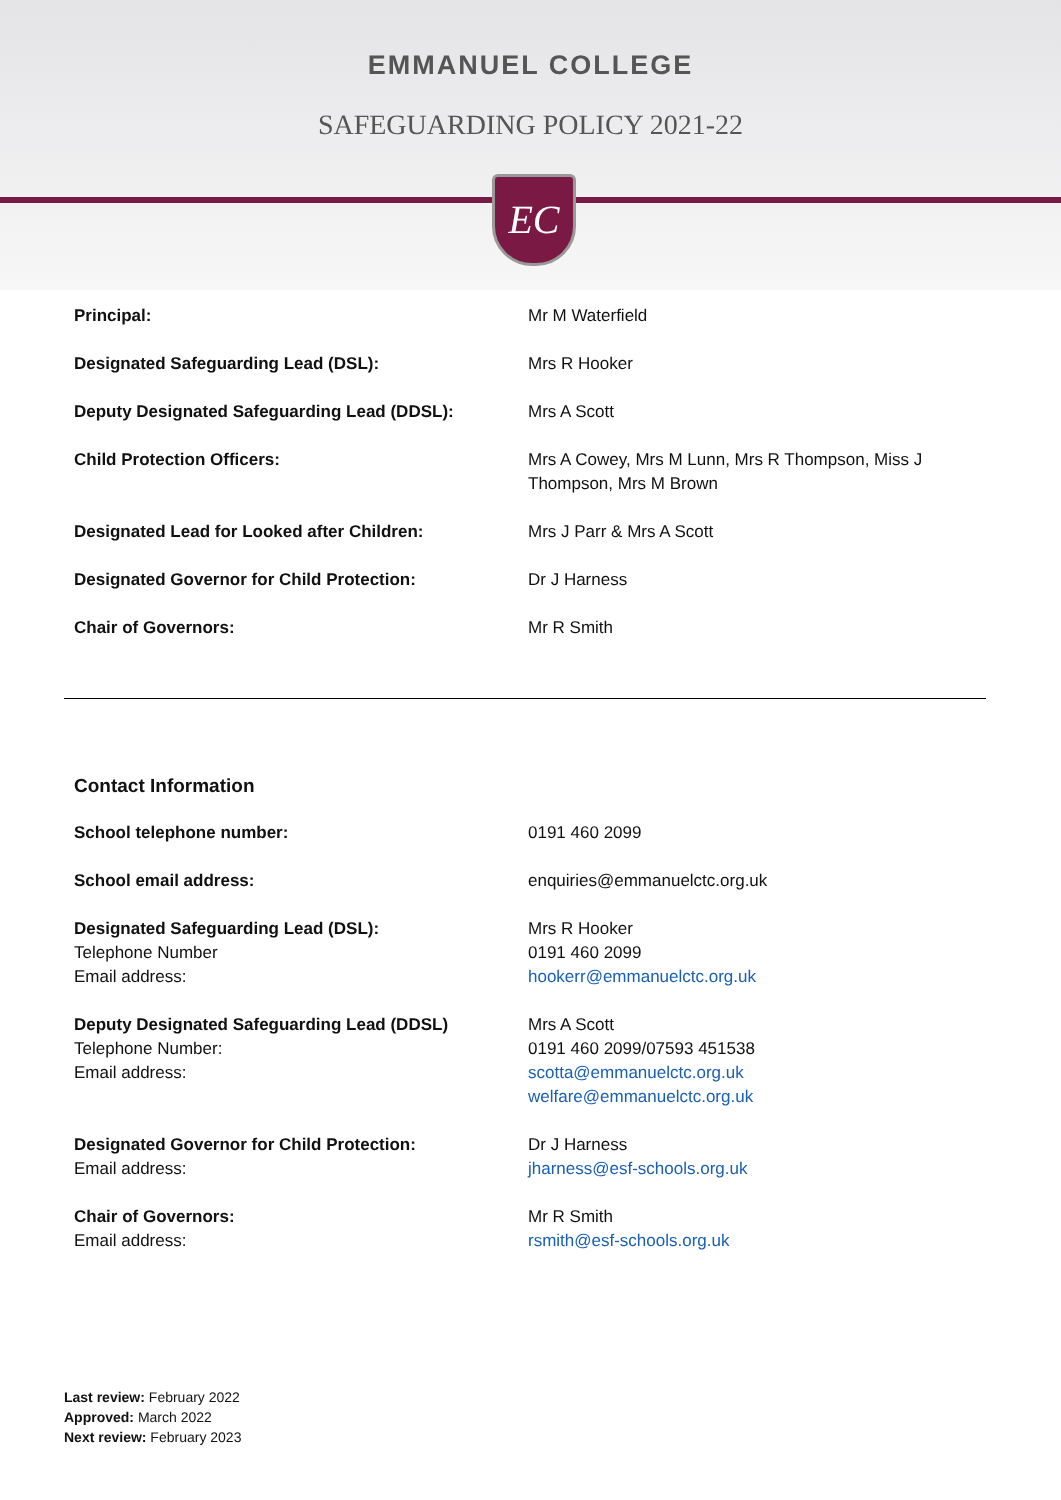EMMANUEL COLLEGE
SAFEGUARDING POLICY 2021-22
EC
| Principal: | Mr M Waterfield |
| Designated Safeguarding Lead (DSL): | Mrs R Hooker |
| Deputy Designated Safeguarding Lead (DDSL): | Mrs A Scott |
| Child Protection Officers: | Mrs A Cowey, Mrs M Lunn, Mrs R Thompson, Miss J Thompson, Mrs M Brown |
| Designated Lead for Looked after Children: | Mrs J Parr & Mrs A Scott |
| Designated Governor for Child Protection: | Dr J Harness |
| Chair of Governors: | Mr R Smith |
Contact Information
| School telephone number: | 0191 460 2099 |
| School email address: | enquiries@emmanuelctc.org.uk |
| Designated Safeguarding Lead (DSL): Telephone Number Email address: | Mrs R Hooker 0191 460 2099 hookerr@emmanuelctc.org.uk |
| Deputy Designated Safeguarding Lead (DDSL) Telephone Number: Email address: | Mrs A Scott 0191 460 2099/07593 451538 scotta@emmanuelctc.org.uk welfare@emmanuelctc.org.uk |
| Designated Governor for Child Protection: Email address: | Dr J Harness jharness@esf-schools.org.uk |
| Chair of Governors: Email address: | Mr R Smith rsmith@esf-schools.org.uk |
Last review: February 2022
Approved: March 2022
Next review: February 2023